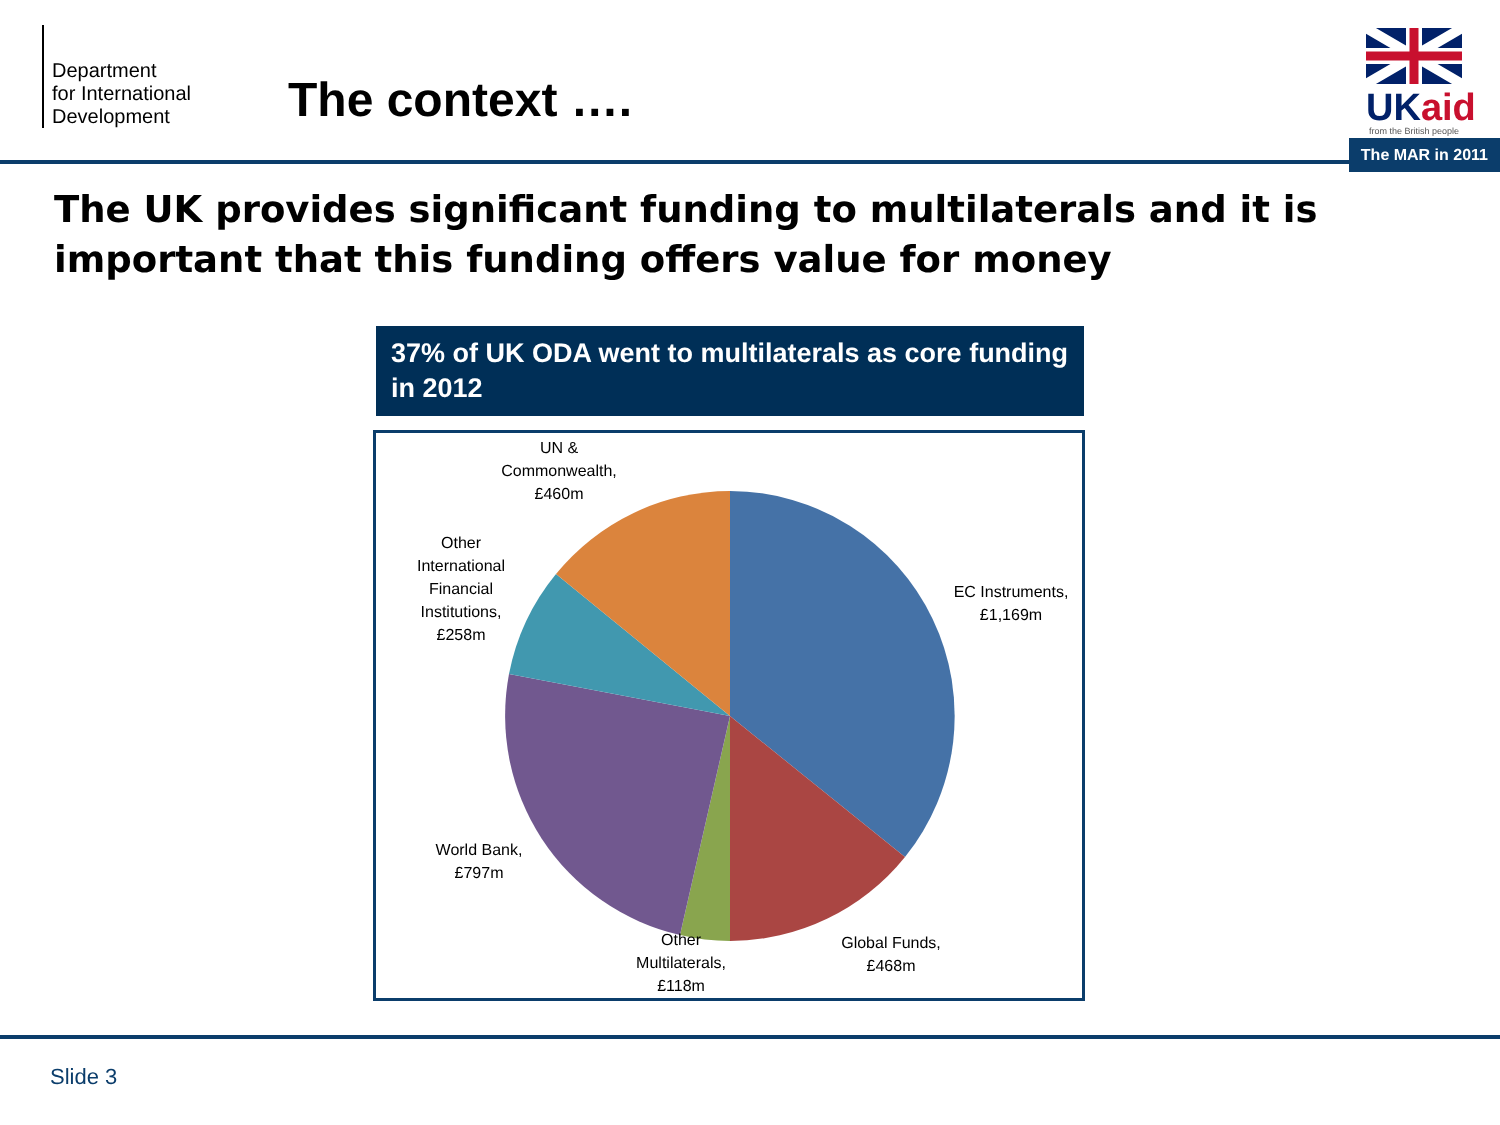Department
for International
Development
The context ….
UKaid
from the British people
The MAR in 2011
The UK provides significant funding to multilaterals and it is important that this funding offers value for money
37% of UK ODA went to multilaterals as core funding in 2012
UN &
Commonwealth,
£460m
Other
International
Financial
Institutions,
£258m
EC Instruments,
£1,169m
World Bank,
£797m
Other
Multilaterals,
£118m
Global Funds,
£468m
Slide 3